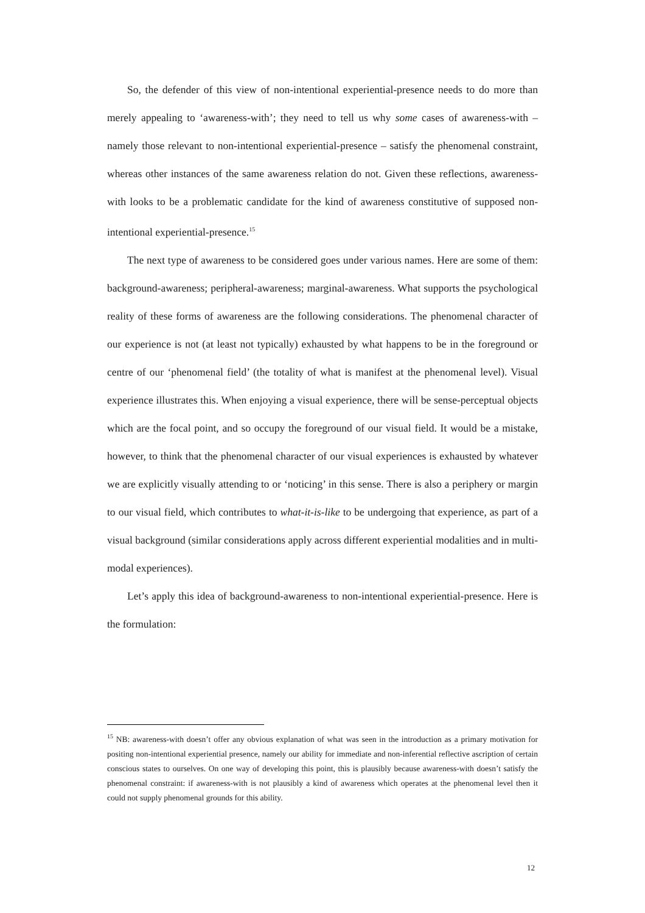So, the defender of this view of non-intentional experiential-presence needs to do more than merely appealing to ‘awareness-with’; they need to tell us why some cases of awareness-with – namely those relevant to non-intentional experiential-presence – satisfy the phenomenal constraint, whereas other instances of the same awareness relation do not. Given these reflections, awareness-with looks to be a problematic candidate for the kind of awareness constitutive of supposed non-intentional experiential-presence.<sup>15</sup>
The next type of awareness to be considered goes under various names. Here are some of them: background-awareness; peripheral-awareness; marginal-awareness. What supports the psychological reality of these forms of awareness are the following considerations. The phenomenal character of our experience is not (at least not typically) exhausted by what happens to be in the foreground or centre of our ‘phenomenal field’ (the totality of what is manifest at the phenomenal level). Visual experience illustrates this. When enjoying a visual experience, there will be sense-perceptual objects which are the focal point, and so occupy the foreground of our visual field. It would be a mistake, however, to think that the phenomenal character of our visual experiences is exhausted by whatever we are explicitly visually attending to or ‘noticing’ in this sense. There is also a periphery or margin to our visual field, which contributes to what-it-is-like to be undergoing that experience, as part of a visual background (similar considerations apply across different experiential modalities and in multi-modal experiences).
Let’s apply this idea of background-awareness to non-intentional experiential-presence. Here is the formulation:
<sup>15</sup> NB: awareness-with doesn’t offer any obvious explanation of what was seen in the introduction as a primary motivation for positing non-intentional experiential presence, namely our ability for immediate and non-inferential reflective ascription of certain conscious states to ourselves. On one way of developing this point, this is plausibly because awareness-with doesn’t satisfy the phenomenal constraint: if awareness-with is not plausibly a kind of awareness which operates at the phenomenal level then it could not supply phenomenal grounds for this ability.
12